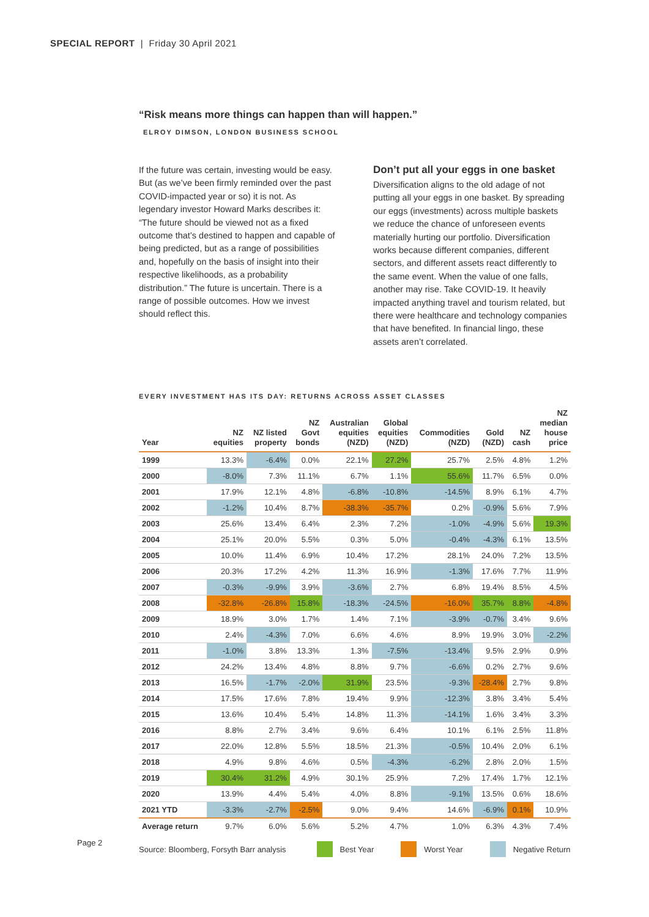SPECIAL REPORT | Friday 30 April 2021
“Risk means more things can happen than will happen.”
ELROY DIMSON, LONDON BUSINESS SCHOOL
If the future was certain, investing would be easy. But (as we’ve been firmly reminded over the past COVID-impacted year or so) it is not. As legendary investor Howard Marks describes it: “The future should be viewed not as a fixed outcome that’s destined to happen and capable of being predicted, but as a range of possibilities and, hopefully on the basis of insight into their respective likelihoods, as a probability distribution.” The future is uncertain. There is a range of possible outcomes. How we invest should reflect this.
Don’t put all your eggs in one basket
Diversification aligns to the old adage of not putting all your eggs in one basket. By spreading our eggs (investments) across multiple baskets we reduce the chance of unforeseen events materially hurting our portfolio. Diversification works because different companies, different sectors, and different assets react differently to the same event. When the value of one falls, another may rise. Take COVID-19. It heavily impacted anything travel and tourism related, but there were healthcare and technology companies that have benefited. In financial lingo, these assets aren’t correlated.
EVERY INVESTMENT HAS ITS DAY: RETURNS ACROSS ASSET CLASSES
| Year | NZ equities | NZ listed property | NZ Govt bonds | Australian equities (NZD) | Global equities (NZD) | Commodities (NZD) | Gold (NZD) | NZ cash | NZ median house price |
| --- | --- | --- | --- | --- | --- | --- | --- | --- | --- |
| 1999 | 13.3% | -6.4% | 0.0% | 22.1% | 27.2% | 25.7% | 2.5% | 4.8% | 1.2% |
| 2000 | -8.0% | 7.3% | 11.1% | 6.7% | 1.1% | 55.6% | 11.7% | 6.5% | 0.0% |
| 2001 | 17.9% | 12.1% | 4.8% | -6.8% | -10.8% | -14.5% | 8.9% | 6.1% | 4.7% |
| 2002 | -1.2% | 10.4% | 8.7% | -38.3% | -35.7% | 0.2% | -0.9% | 5.6% | 7.9% |
| 2003 | 25.6% | 13.4% | 6.4% | 2.3% | 7.2% | -1.0% | -4.9% | 5.6% | 19.3% |
| 2004 | 25.1% | 20.0% | 5.5% | 0.3% | 5.0% | -0.4% | -4.3% | 6.1% | 13.5% |
| 2005 | 10.0% | 11.4% | 6.9% | 10.4% | 17.2% | 28.1% | 24.0% | 7.2% | 13.5% |
| 2006 | 20.3% | 17.2% | 4.2% | 11.3% | 16.9% | -1.3% | 17.6% | 7.7% | 11.9% |
| 2007 | -0.3% | -9.9% | 3.9% | -3.6% | 2.7% | 6.8% | 19.4% | 8.5% | 4.5% |
| 2008 | -32.8% | -26.8% | 15.8% | -18.3% | -24.5% | -16.0% | 35.7% | 8.8% | -4.8% |
| 2009 | 18.9% | 3.0% | 1.7% | 1.4% | 7.1% | -3.9% | -0.7% | 3.4% | 9.6% |
| 2010 | 2.4% | -4.3% | 7.0% | 6.6% | 4.6% | 8.9% | 19.9% | 3.0% | -2.2% |
| 2011 | -1.0% | 3.8% | 13.3% | 1.3% | -7.5% | -13.4% | 9.5% | 2.9% | 0.9% |
| 2012 | 24.2% | 13.4% | 4.8% | 8.8% | 9.7% | -6.6% | 0.2% | 2.7% | 9.6% |
| 2013 | 16.5% | -1.7% | -2.0% | 31.9% | 23.5% | -9.3% | -28.4% | 2.7% | 9.8% |
| 2014 | 17.5% | 17.6% | 7.8% | 19.4% | 9.9% | -12.3% | 3.8% | 3.4% | 5.4% |
| 2015 | 13.6% | 10.4% | 5.4% | 14.8% | 11.3% | -14.1% | 1.6% | 3.4% | 3.3% |
| 2016 | 8.8% | 2.7% | 3.4% | 9.6% | 6.4% | 10.1% | 6.1% | 2.5% | 11.8% |
| 2017 | 22.0% | 12.8% | 5.5% | 18.5% | 21.3% | -0.5% | 10.4% | 2.0% | 6.1% |
| 2018 | 4.9% | 9.8% | 4.6% | 0.5% | -4.3% | -6.2% | 2.8% | 2.0% | 1.5% |
| 2019 | 30.4% | 31.2% | 4.9% | 30.1% | 25.9% | 7.2% | 17.4% | 1.7% | 12.1% |
| 2020 | 13.9% | 4.4% | 5.4% | 4.0% | 8.8% | -9.1% | 13.5% | 0.6% | 18.6% |
| 2021 YTD | -3.3% | -2.7% | -2.5% | 9.0% | 9.4% | 14.6% | -6.9% | 0.1% | 10.9% |
| Average return | 9.7% | 6.0% | 5.6% | 5.2% | 4.7% | 1.0% | 6.3% | 4.3% | 7.4% |
Source: Bloomberg, Forsyth Barr analysis Best Year Worst Year Negative Return
Page 2